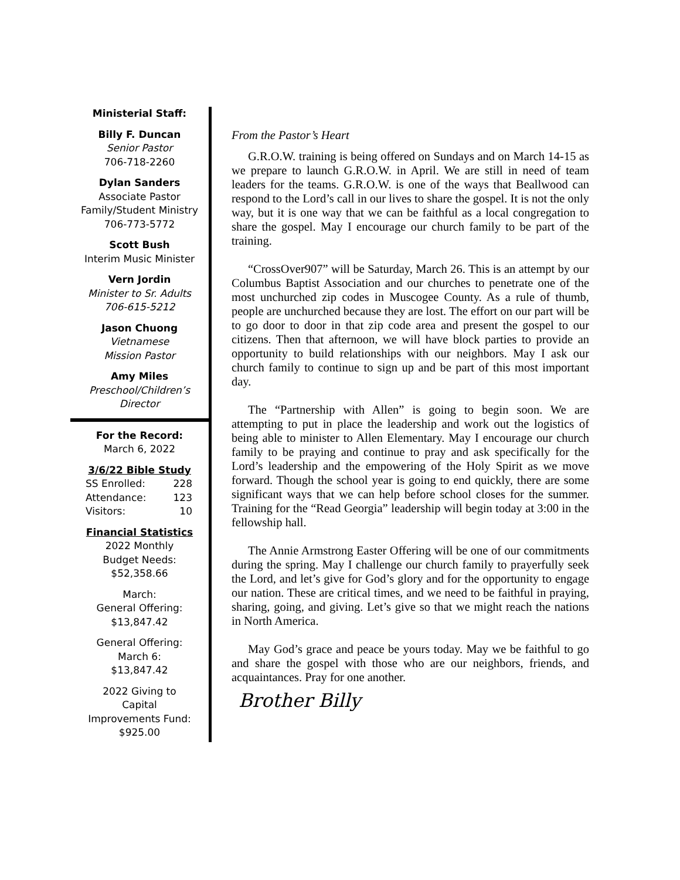Ministerial Staff:
Billy F. Duncan
Senior Pastor
706-718-2260
Dylan Sanders
Associate Pastor
Family/Student Ministry
706-773-5772
Scott Bush
Interim Music Minister
Vern Jordin
Minister to Sr. Adults
706-615-5212
Jason Chuong
Vietnamese
Mission Pastor
Amy Miles
Preschool/Children’s
Director
For the Record:
March 6, 2022
3/6/22 Bible Study
SS Enrolled: 228
Attendance: 123
Visitors: 10
Financial Statistics
2022 Monthly
Budget Needs:
$52,358.66
March:
General Offering:
$13,847.42
General Offering:
March 6:
$13,847.42
2022 Giving to
Capital
Improvements Fund:
$925.00
From the Pastor’s Heart
G.R.O.W. training is being offered on Sundays and on March 14-15 as we prepare to launch G.R.O.W. in April. We are still in need of team leaders for the teams. G.R.O.W. is one of the ways that Beallwood can respond to the Lord’s call in our lives to share the gospel. It is not the only way, but it is one way that we can be faithful as a local congregation to share the gospel. May I encourage our church family to be part of the training.
“CrossOver907” will be Saturday, March 26. This is an attempt by our Columbus Baptist Association and our churches to penetrate one of the most unchurched zip codes in Muscogee County. As a rule of thumb, people are unchurched because they are lost. The effort on our part will be to go door to door in that zip code area and present the gospel to our citizens. Then that afternoon, we will have block parties to provide an opportunity to build relationships with our neighbors. May I ask our church family to continue to sign up and be part of this most important day.
The “Partnership with Allen” is going to begin soon. We are attempting to put in place the leadership and work out the logistics of being able to minister to Allen Elementary. May I encourage our church family to be praying and continue to pray and ask specifically for the Lord’s leadership and the empowering of the Holy Spirit as we move forward. Though the school year is going to end quickly, there are some significant ways that we can help before school closes for the summer. Training for the “Read Georgia” leadership will begin today at 3:00 in the fellowship hall.
The Annie Armstrong Easter Offering will be one of our commitments during the spring. May I challenge our church family to prayerfully seek the Lord, and let’s give for God’s glory and for the opportunity to engage our nation. These are critical times, and we need to be faithful in praying, sharing, going, and giving. Let’s give so that we might reach the nations in North America.
May God’s grace and peace be yours today. May we be faithful to go and share the gospel with those who are our neighbors, friends, and acquaintances. Pray for one another.
Brother Billy